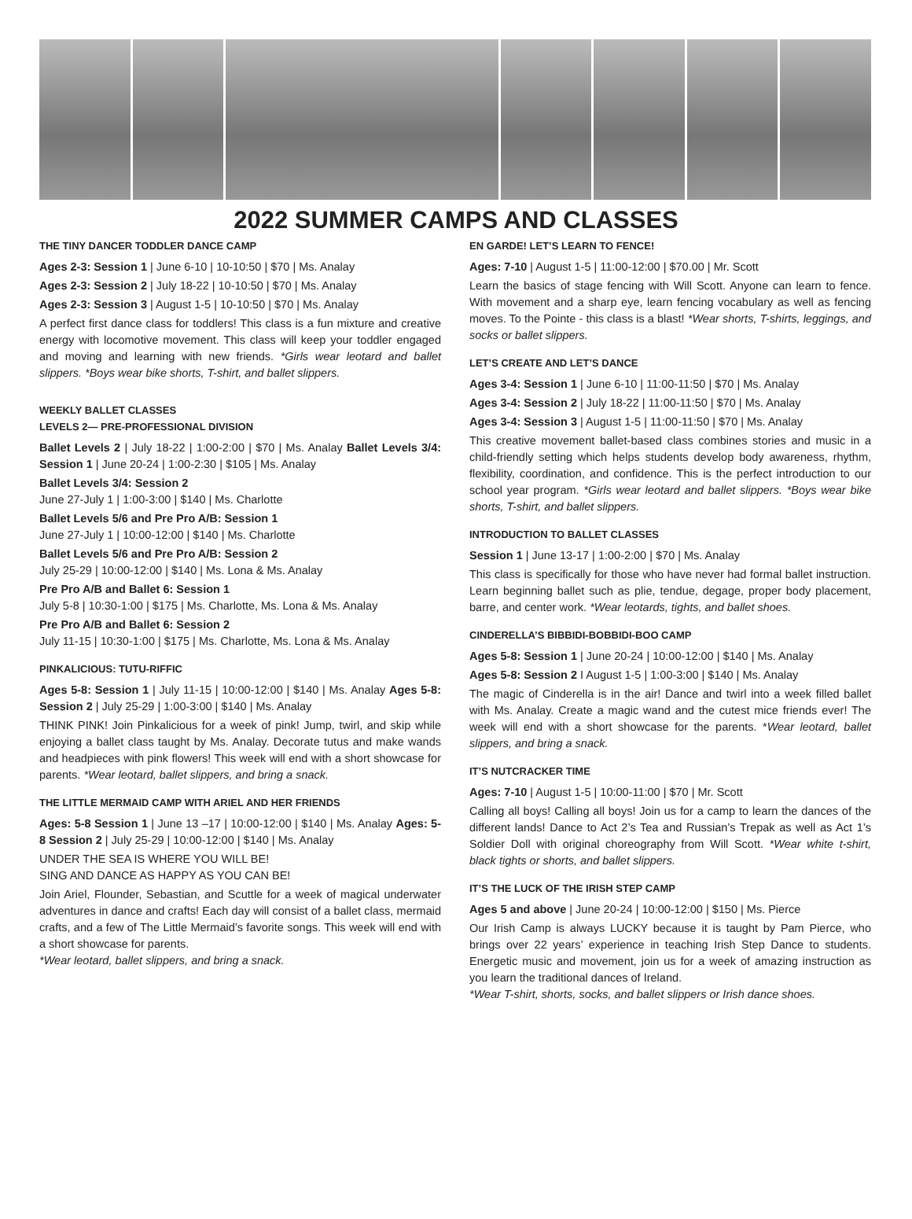2022 SUMMER CAMPS AND CLASSES
THE TINY DANCER TODDLER DANCE CAMP
Ages 2-3: Session 1 | June 6-10 | 10-10:50 | $70 | Ms. Analay
Ages 2-3: Session 2 | July 18-22 | 10-10:50 | $70 | Ms. Analay
Ages 2-3: Session 3 | August 1-5 | 10-10:50 | $70 | Ms. Analay
A perfect first dance class for toddlers! This class is a fun mixture and creative energy with locomotive movement. This class will keep your toddler engaged and moving and learning with new friends. *Girls wear leotard and ballet slippers. *Boys wear bike shorts, T-shirt, and ballet slippers.
WEEKLY BALLET CLASSES
LEVELS 2— PRE-PROFESSIONAL DIVISION
Ballet Levels 2 | July 18-22 | 1:00-2:00 | $70 | Ms. Analay Ballet Levels 3/4: Session 1 | June 20-24 | 1:00-2:30 | $105 | Ms. Analay
Ballet Levels 3/4: Session 2
June 27-July 1 | 1:00-3:00 | $140 | Ms. Charlotte
Ballet Levels 5/6 and Pre Pro A/B: Session 1
June 27-July 1 | 10:00-12:00 | $140 | Ms. Charlotte
Ballet Levels 5/6 and Pre Pro A/B: Session 2
July 25-29 | 10:00-12:00 | $140 | Ms. Lona & Ms. Analay
Pre Pro A/B and Ballet 6: Session 1
July 5-8 | 10:30-1:00 | $175 | Ms. Charlotte, Ms. Lona & Ms. Analay
Pre Pro A/B and Ballet 6: Session 2
July 11-15 | 10:30-1:00 | $175 | Ms. Charlotte, Ms. Lona & Ms. Analay
PINKALICIOUS: TUTU-RIFFIC
Ages 5-8: Session 1 | July 11-15 | 10:00-12:00 | $140 | Ms. Analay Ages 5-8: Session 2 | July 25-29 | 1:00-3:00 | $140 | Ms. Analay
THINK PINK! Join Pinkalicious for a week of pink! Jump, twirl, and skip while enjoying a ballet class taught by Ms. Analay. Decorate tutus and make wands and headpieces with pink flowers! This week will end with a short showcase for parents. *Wear leotard, ballet slippers, and bring a snack.
THE LITTLE MERMAID CAMP WITH ARIEL AND HER FRIENDS
Ages: 5-8 Session 1 | June 13 –17 | 10:00-12:00 | $140 | Ms. Analay Ages: 5-8 Session 2 | July 25-29 | 10:00-12:00 | $140 | Ms. Analay
UNDER THE SEA IS WHERE YOU WILL BE!
SING AND DANCE AS HAPPY AS YOU CAN BE!
Join Ariel, Flounder, Sebastian, and Scuttle for a week of magical underwater adventures in dance and crafts! Each day will consist of a ballet class, mermaid crafts, and a few of The Little Mermaid’s favorite songs. This week will end with a short showcase for parents.
*Wear leotard, ballet slippers, and bring a snack.
EN GARDE! LET’S LEARN TO FENCE!
Ages: 7-10 | August 1-5 | 11:00-12:00 | $70.00 | Mr. Scott
Learn the basics of stage fencing with Will Scott. Anyone can learn to fence. With movement and a sharp eye, learn fencing vocabulary as well as fencing moves. To the Pointe - this class is a blast! *Wear shorts, T-shirts, leggings, and socks or ballet slippers.
LET’S CREATE AND LET’S DANCE
Ages 3-4: Session 1 | June 6-10 | 11:00-11:50 | $70 | Ms. Analay
Ages 3-4: Session 2 | July 18-22 | 11:00-11:50 | $70 | Ms. Analay
Ages 3-4: Session 3 | August 1-5 | 11:00-11:50 | $70 | Ms. Analay
This creative movement ballet-based class combines stories and music in a child-friendly setting which helps students develop body awareness, rhythm, flexibility, coordination, and confidence. This is the perfect introduction to our school year program. *Girls wear leotard and ballet slippers. *Boys wear bike shorts, T-shirt, and ballet slippers.
INTRODUCTION TO BALLET CLASSES
Session 1 | June 13-17 | 1:00-2:00 | $70 | Ms. Analay
This class is specifically for those who have never had formal ballet instruction. Learn beginning ballet such as plie, tendue, degage, proper body placement, barre, and center work. *Wear leotards, tights, and ballet shoes.
CINDERELLA’S BIBBIDI-BOBBIDI-BOO CAMP
Ages 5-8: Session 1 | June 20-24 | 10:00-12:00 | $140 | Ms. Analay
Ages 5-8: Session 2 I August 1-5 | 1:00-3:00 | $140 | Ms. Analay
The magic of Cinderella is in the air! Dance and twirl into a week filled ballet with Ms. Analay. Create a magic wand and the cutest mice friends ever! The week will end with a short showcase for the parents. *Wear leotard, ballet slippers, and bring a snack.
IT’S NUTCRACKER TIME
Ages: 7-10 | August 1-5 | 10:00-11:00 | $70 | Mr. Scott
Calling all boys! Calling all boys! Join us for a camp to learn the dances of the different lands! Dance to Act 2’s Tea and Russian’s Trepak as well as Act 1’s Soldier Doll with original choreography from Will Scott. *Wear white t-shirt, black tights or shorts, and ballet slippers.
IT’S THE LUCK OF THE IRISH STEP CAMP
Ages 5 and above | June 20-24 | 10:00-12:00 | $150 | Ms. Pierce
Our Irish Camp is always LUCKY because it is taught by Pam Pierce, who brings over 22 years’ experience in teaching Irish Step Dance to students. Energetic music and movement, join us for a week of amazing instruction as you learn the traditional dances of Ireland.
*Wear T-shirt, shorts, socks, and ballet slippers or Irish dance shoes.